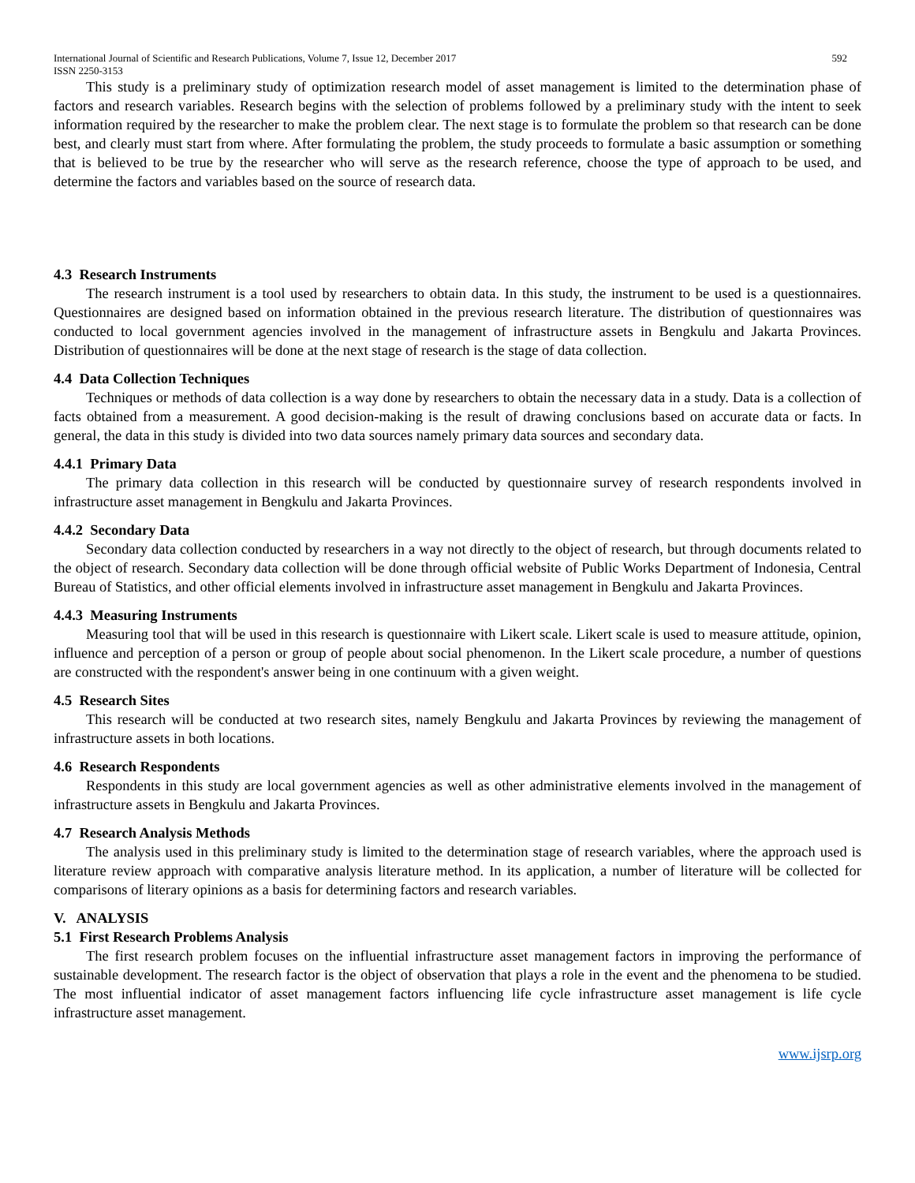International Journal of Scientific and Research Publications, Volume 7, Issue 12, December 2017 592
ISSN 2250-3153
This study is a preliminary study of optimization research model of asset management is limited to the determination phase of factors and research variables. Research begins with the selection of problems followed by a preliminary study with the intent to seek information required by the researcher to make the problem clear. The next stage is to formulate the problem so that research can be done best, and clearly must start from where. After formulating the problem, the study proceeds to formulate a basic assumption or something that is believed to be true by the researcher who will serve as the research reference, choose the type of approach to be used, and determine the factors and variables based on the source of research data.
4.3 Research Instruments
The research instrument is a tool used by researchers to obtain data. In this study, the instrument to be used is a questionnaires. Questionnaires are designed based on information obtained in the previous research literature. The distribution of questionnaires was conducted to local government agencies involved in the management of infrastructure assets in Bengkulu and Jakarta Provinces. Distribution of questionnaires will be done at the next stage of research is the stage of data collection.
4.4 Data Collection Techniques
Techniques or methods of data collection is a way done by researchers to obtain the necessary data in a study. Data is a collection of facts obtained from a measurement. A good decision-making is the result of drawing conclusions based on accurate data or facts. In general, the data in this study is divided into two data sources namely primary data sources and secondary data.
4.4.1 Primary Data
The primary data collection in this research will be conducted by questionnaire survey of research respondents involved in infrastructure asset management in Bengkulu and Jakarta Provinces.
4.4.2 Secondary Data
Secondary data collection conducted by researchers in a way not directly to the object of research, but through documents related to the object of research. Secondary data collection will be done through official website of Public Works Department of Indonesia, Central Bureau of Statistics, and other official elements involved in infrastructure asset management in Bengkulu and Jakarta Provinces.
4.4.3 Measuring Instruments
Measuring tool that will be used in this research is questionnaire with Likert scale. Likert scale is used to measure attitude, opinion, influence and perception of a person or group of people about social phenomenon. In the Likert scale procedure, a number of questions are constructed with the respondent's answer being in one continuum with a given weight.
4.5 Research Sites
This research will be conducted at two research sites, namely Bengkulu and Jakarta Provinces by reviewing the management of infrastructure assets in both locations.
4.6 Research Respondents
Respondents in this study are local government agencies as well as other administrative elements involved in the management of infrastructure assets in Bengkulu and Jakarta Provinces.
4.7 Research Analysis Methods
The analysis used in this preliminary study is limited to the determination stage of research variables, where the approach used is literature review approach with comparative analysis literature method. In its application, a number of literature will be collected for comparisons of literary opinions as a basis for determining factors and research variables.
V. ANALYSIS
5.1 First Research Problems Analysis
The first research problem focuses on the influential infrastructure asset management factors in improving the performance of sustainable development. The research factor is the object of observation that plays a role in the event and the phenomena to be studied. The most influential indicator of asset management factors influencing life cycle infrastructure asset management is life cycle infrastructure asset management.
www.ijsrp.org